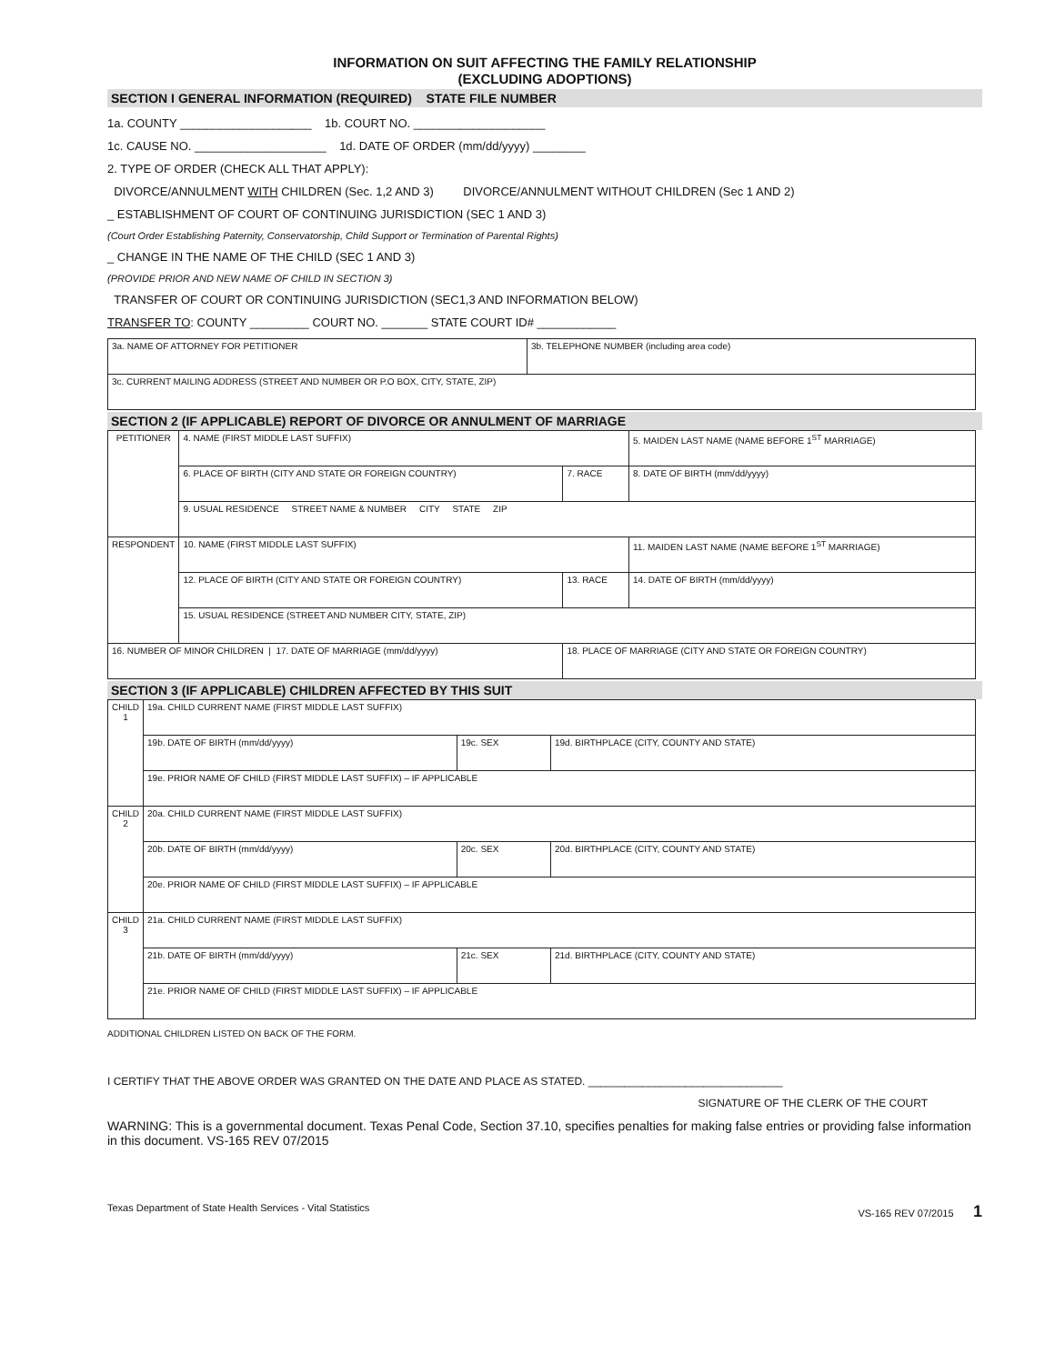INFORMATION ON SUIT AFFECTING THE FAMILY RELATIONSHIP
(EXCLUDING ADOPTIONS)
SECTION I GENERAL INFORMATION (REQUIRED) STATE FILE NUMBER
1a. COUNTY ____________________ 1b. COURT NO. ____________________
1c. CAUSE NO. ____________________ 1d. DATE OF ORDER (mm/dd/yyyy) ________
2. TYPE OF ORDER (CHECK ALL THAT APPLY):
DIVORCE/ANNULMENT WITH CHILDREN (Sec. 1,2 AND 3) DIVORCE/ANNULMENT WITHOUT CHILDREN (Sec 1 AND 2)
_ ESTABLISHMENT OF COURT OF CONTINUING JURISDICTION (SEC 1 AND 3)
(Court Order Establishing Paternity, Conservatorship, Child Support or Termination of Parental Rights)
_ CHANGE IN THE NAME OF THE CHILD (SEC 1 AND 3)
(PROVIDE PRIOR AND NEW NAME OF CHILD IN SECTION 3)
TRANSFER OF COURT OR CONTINUING JURISDICTION (SEC1,3 AND INFORMATION BELOW)
TRANSFER TO: COUNTY _________ COURT NO. _______ STATE COURT ID# ____________
| 3a. NAME OF ATTORNEY FOR PETITIONER | 3b. TELEPHONE NUMBER (including area code) |
| 3c. CURRENT MAILING ADDRESS (STREET AND NUMBER OR P.O BOX, CITY, STATE, ZIP) | |
SECTION 2 (IF APPLICABLE) REPORT OF DIVORCE OR ANNULMENT OF MARRIAGE
| PETITIONER | 4. NAME (FIRST MIDDLE LAST SUFFIX) | | 5. MAIDEN LAST NAME (NAME BEFORE 1<sup>ST</sup> MARRIAGE) |
| | 6. PLACE OF BIRTH (CITY AND STATE OR FOREIGN COUNTRY) | 7. RACE | 8. DATE OF BIRTH (mm/dd/yyyy) |
| | 9. USUAL RESIDENCE STREET NAME & NUMBER CITY STATE ZIP | | |
| RESPONDENT | 10. NAME (FIRST MIDDLE LAST SUFFIX) | | 11. MAIDEN LAST NAME (NAME BEFORE 1<sup>ST</sup> MARRIAGE) |
| | 12. PLACE OF BIRTH (CITY AND STATE OR FOREIGN COUNTRY) | 13. RACE | 14. DATE OF BIRTH (mm/dd/yyyy) |
| | 15. USUAL RESIDENCE (STREET AND NUMBER CITY, STATE, ZIP) | | |
| 16. NUMBER OF MINOR CHILDREN / 17. DATE OF MARRIAGE (mm/dd/yyyy) | | 18. PLACE OF MARRIAGE (CITY AND STATE OR FOREIGN COUNTRY) | |
SECTION 3 (IF APPLICABLE) CHILDREN AFFECTED BY THIS SUIT
| CHILD 1 | 19a. CHILD CURRENT NAME (FIRST MIDDLE LAST SUFFIX) | | |
| | 19b. DATE OF BIRTH (mm/dd/yyyy) | 19c. SEX | 19d. BIRTHPLACE (CITY, COUNTY AND STATE) |
| | 19e. PRIOR NAME OF CHILD (FIRST MIDDLE LAST SUFFIX) – IF APPLICABLE | | |
| CHILD 2 | 20a. CHILD CURRENT NAME (FIRST MIDDLE LAST SUFFIX) | | |
| | 20b. DATE OF BIRTH (mm/dd/yyyy) | 20c. SEX | 20d. BIRTHPLACE (CITY, COUNTY AND STATE) |
| | 20e. PRIOR NAME OF CHILD (FIRST MIDDLE LAST SUFFIX) – IF APPLICABLE | | |
| CHILD 3 | 21a. CHILD CURRENT NAME (FIRST MIDDLE LAST SUFFIX) | | |
| | 21b. DATE OF BIRTH (mm/dd/yyyy) | 21c. SEX | 21d. BIRTHPLACE (CITY, COUNTY AND STATE) |
| | 21e. PRIOR NAME OF CHILD (FIRST MIDDLE LAST SUFFIX) – IF APPLICABLE | | |
ADDITIONAL CHILDREN LISTED ON BACK OF THE FORM.
I CERTIFY THAT THE ABOVE ORDER WAS GRANTED ON THE DATE AND PLACE AS STATED. ________________________________
SIGNATURE OF THE CLERK OF THE COURT
WARNING: This is a governmental document. Texas Penal Code, Section 37.10, specifies penalties for making false entries or providing false information in this document. VS-165 REV 07/2015
Texas Department of State Health Services - Vital Statistics VS-165 REV 07/2015 1